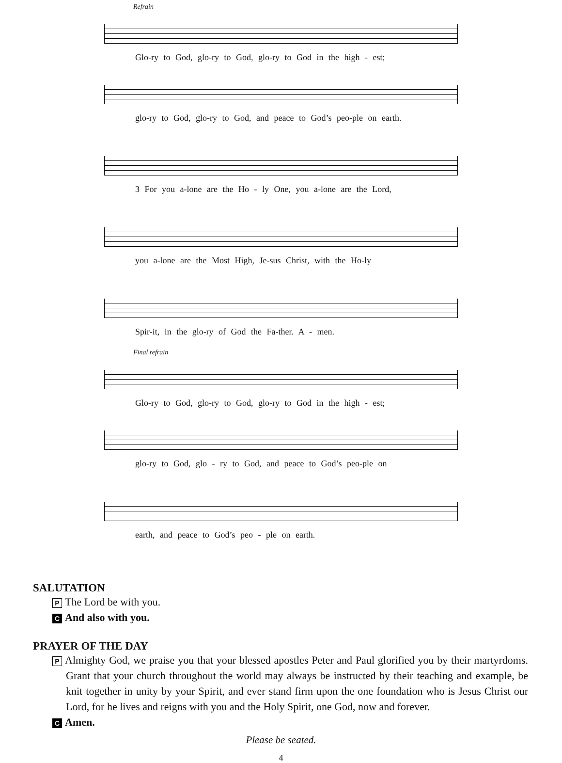Refrain
Glo-ry to God, glo-ry to God, glo-ry to God in the high - est;
glo-ry to God, glo-ry to God, and peace to God’s peo-ple on earth.
3 For you a-lone are the Ho - ly One, you a-lone are the Lord,
you a-lone are the Most High, Je-sus Christ, with the Ho-ly
Spir-it, in the glo-ry of God the Fa-ther. A - men.
Final refrain
Glo-ry to God, glo-ry to God, glo-ry to God in the high - est;
glo-ry to God, glo - ry to God, and peace to God’s peo-ple on
earth, and peace to God’s peo - ple on earth.
SALUTATION
P The Lord be with you.
C And also with you.
PRAYER OF THE DAY
P Almighty God, we praise you that your blessed apostles Peter and Paul glorified you by their martyrdoms. Grant that your church throughout the world may always be instructed by their teaching and example, be knit together in unity by your Spirit, and ever stand firm upon the one foundation who is Jesus Christ our Lord, for he lives and reigns with you and the Holy Spirit, one God, now and forever.
C Amen.
Please be seated.
4